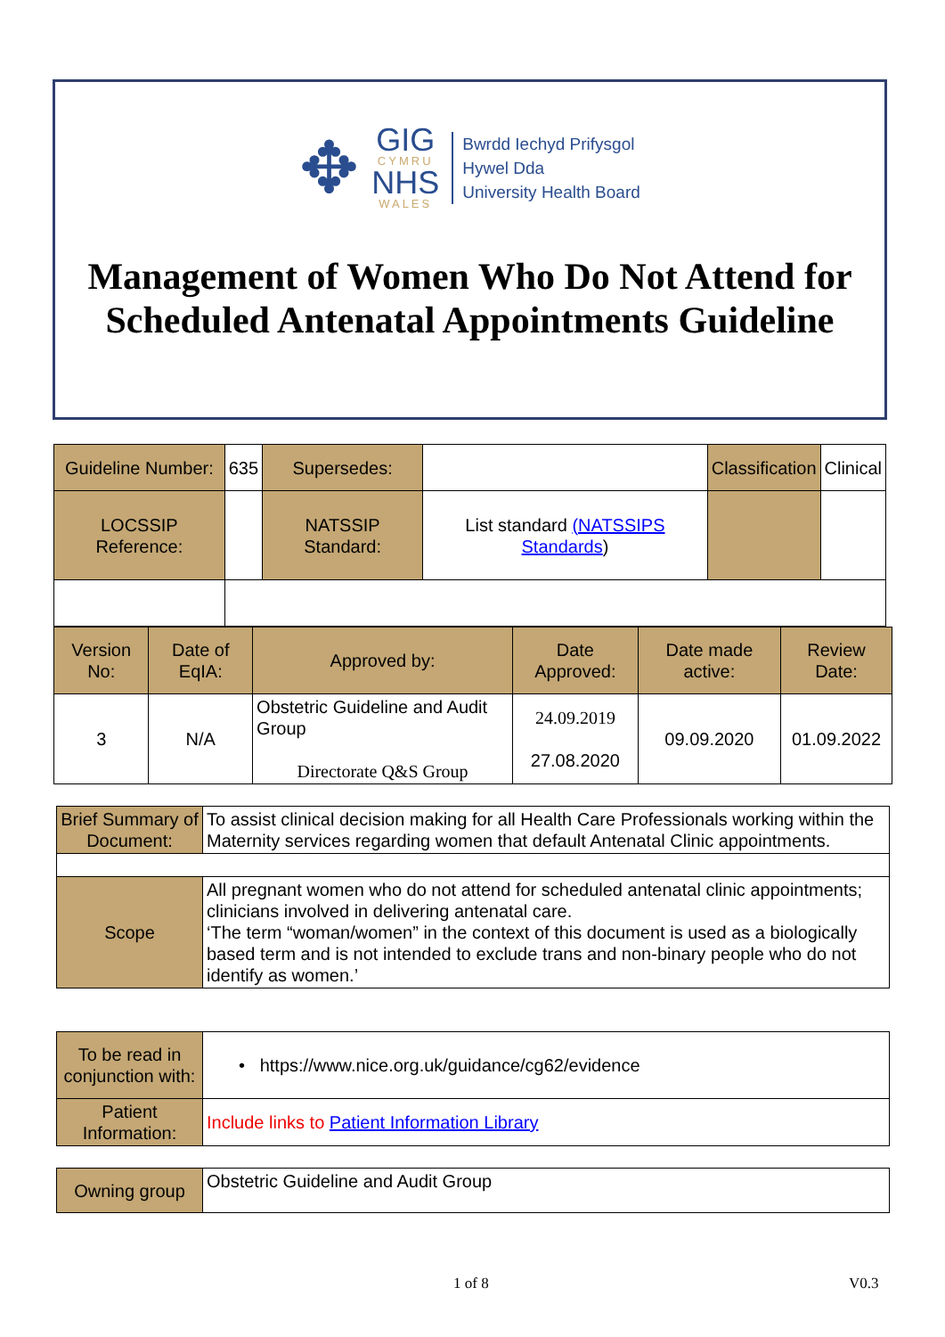✥
GIG
CYMRU
NHS
WALES
Bwrdd Iechyd Prifysgol
Hywel Dda
University Health Board
Management of Women Who Do Not Attend for Scheduled Antenatal Appointments Guideline
| Guideline Number: | 635 | Supersedes: | | Classification | Clinical |
| LOCSSIP Reference: | | NATSSIP Standard: | List standard (NATSSIPS Standards ) | | |
| Version No: | Date of EqIA: | Approved by: | Date Approved: | Date made active: | Review Date: |
| 3 | N/A | Obstetric Guideline and Audit Group Directorate Q&S Group | 24.09.2019 27.08.2020 | 09.09.2020 | 01.09.2022 |
| Brief Summary of Document: | To assist clinical decision making for all Health Care Professionals working within the Maternity services regarding women that default Antenatal Clinic appointments. |
| Scope | All pregnant women who do not attend for scheduled antenatal clinic appointments; clinicians involved in delivering antenatal care. ‘The term “woman/women” in the context of this document is used as a biologically based term and is not intended to exclude trans and non-binary people who do not identify as women.’ |
| To be read in conjunction with: | • https://www.nice.org.uk/guidance/cg62/evidence |
| Patient Information: | Include links to Patient Information Library |
| Owning group | Obstetric Guideline and Audit Group |
1 of 8 V0.3